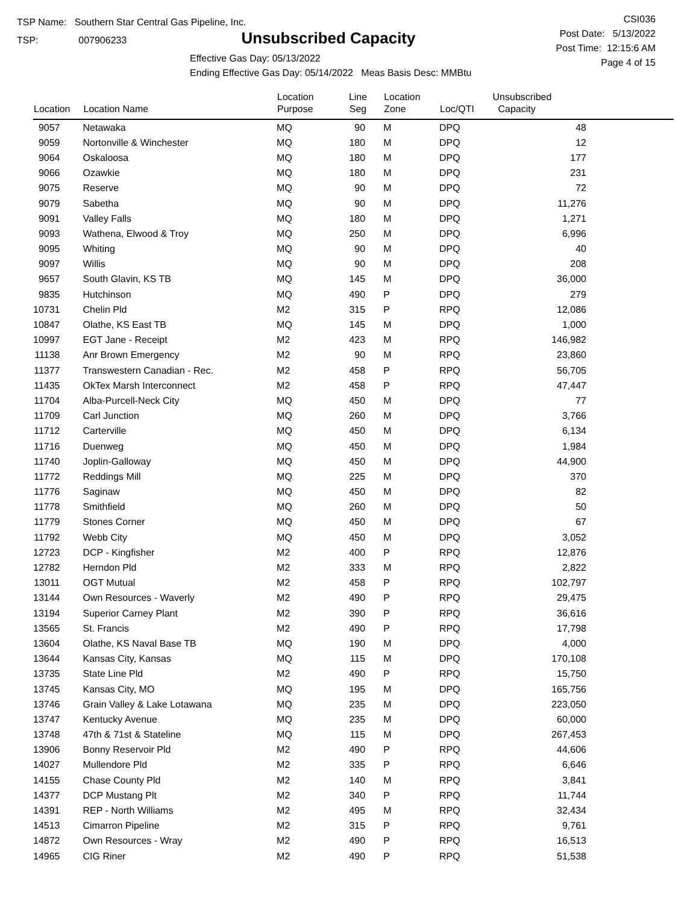TSP Name: Southern Star Central Gas Pipeline, Inc.
TSP: 007906233
Unsubscribed Capacity
Effective Gas Day: 05/13/2022
Ending Effective Gas Day: 05/14/2022 Meas Basis Desc: MMBtu
CSI036
Post Date: 5/13/2022
Post Time: 12:15:6 AM
Page 4 of 15
| Location | Location Name | Location Purpose | Line Seg | Location Zone | Loc/QTI | Unsubscribed Capacity |
| --- | --- | --- | --- | --- | --- | --- |
| 9057 | Netawaka | MQ | 90 | M | DPQ | 48 |
| 9059 | Nortonville & Winchester | MQ | 180 | M | DPQ | 12 |
| 9064 | Oskaloosa | MQ | 180 | M | DPQ | 177 |
| 9066 | Ozawkie | MQ | 180 | M | DPQ | 231 |
| 9075 | Reserve | MQ | 90 | M | DPQ | 72 |
| 9079 | Sabetha | MQ | 90 | M | DPQ | 11,276 |
| 9091 | Valley Falls | MQ | 180 | M | DPQ | 1,271 |
| 9093 | Wathena, Elwood & Troy | MQ | 250 | M | DPQ | 6,996 |
| 9095 | Whiting | MQ | 90 | M | DPQ | 40 |
| 9097 | Willis | MQ | 90 | M | DPQ | 208 |
| 9657 | South Glavin, KS TB | MQ | 145 | M | DPQ | 36,000 |
| 9835 | Hutchinson | MQ | 490 | P | DPQ | 279 |
| 10731 | Chelin Pld | M2 | 315 | P | RPQ | 12,086 |
| 10847 | Olathe, KS East TB | MQ | 145 | M | DPQ | 1,000 |
| 10997 | EGT Jane - Receipt | M2 | 423 | M | RPQ | 146,982 |
| 11138 | Anr Brown Emergency | M2 | 90 | M | RPQ | 23,860 |
| 11377 | Transwestern Canadian - Rec. | M2 | 458 | P | RPQ | 56,705 |
| 11435 | OkTex Marsh Interconnect | M2 | 458 | P | RPQ | 47,447 |
| 11704 | Alba-Purcell-Neck City | MQ | 450 | M | DPQ | 77 |
| 11709 | Carl Junction | MQ | 260 | M | DPQ | 3,766 |
| 11712 | Carterville | MQ | 450 | M | DPQ | 6,134 |
| 11716 | Duenweg | MQ | 450 | M | DPQ | 1,984 |
| 11740 | Joplin-Galloway | MQ | 450 | M | DPQ | 44,900 |
| 11772 | Reddings Mill | MQ | 225 | M | DPQ | 370 |
| 11776 | Saginaw | MQ | 450 | M | DPQ | 82 |
| 11778 | Smithfield | MQ | 260 | M | DPQ | 50 |
| 11779 | Stones Corner | MQ | 450 | M | DPQ | 67 |
| 11792 | Webb City | MQ | 450 | M | DPQ | 3,052 |
| 12723 | DCP - Kingfisher | M2 | 400 | P | RPQ | 12,876 |
| 12782 | Herndon Pld | M2 | 333 | M | RPQ | 2,822 |
| 13011 | OGT Mutual | M2 | 458 | P | RPQ | 102,797 |
| 13144 | Own Resources - Waverly | M2 | 490 | P | RPQ | 29,475 |
| 13194 | Superior Carney Plant | M2 | 390 | P | RPQ | 36,616 |
| 13565 | St. Francis | M2 | 490 | P | RPQ | 17,798 |
| 13604 | Olathe, KS Naval Base TB | MQ | 190 | M | DPQ | 4,000 |
| 13644 | Kansas City, Kansas | MQ | 115 | M | DPQ | 170,108 |
| 13735 | State Line Pld | M2 | 490 | P | RPQ | 15,750 |
| 13745 | Kansas City, MO | MQ | 195 | M | DPQ | 165,756 |
| 13746 | Grain Valley & Lake Lotawana | MQ | 235 | M | DPQ | 223,050 |
| 13747 | Kentucky Avenue | MQ | 235 | M | DPQ | 60,000 |
| 13748 | 47th & 71st & Stateline | MQ | 115 | M | DPQ | 267,453 |
| 13906 | Bonny Reservoir Pld | M2 | 490 | P | RPQ | 44,606 |
| 14027 | Mullendore Pld | M2 | 335 | P | RPQ | 6,646 |
| 14155 | Chase County Pld | M2 | 140 | M | RPQ | 3,841 |
| 14377 | DCP Mustang Plt | M2 | 340 | P | RPQ | 11,744 |
| 14391 | REP - North Williams | M2 | 495 | M | RPQ | 32,434 |
| 14513 | Cimarron Pipeline | M2 | 315 | P | RPQ | 9,761 |
| 14872 | Own Resources - Wray | M2 | 490 | P | RPQ | 16,513 |
| 14965 | CIG Riner | M2 | 490 | P | RPQ | 51,538 |